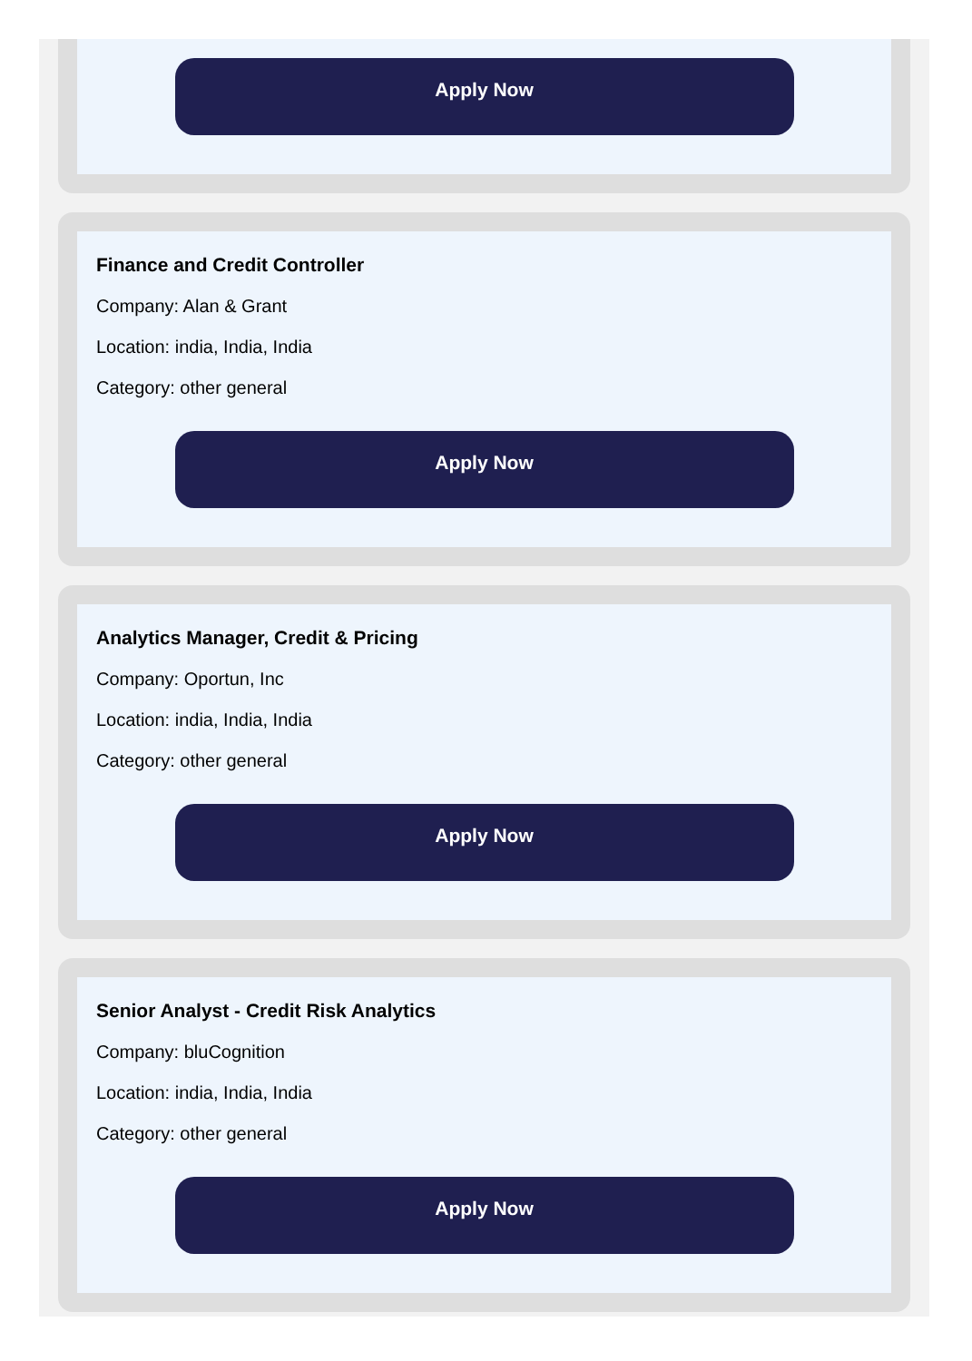Apply Now
Finance and Credit Controller
Company: Alan & Grant
Location: india, India, India
Category: other general
Apply Now
Analytics Manager, Credit & Pricing
Company: Oportun, Inc
Location: india, India, India
Category: other general
Apply Now
Senior Analyst - Credit Risk Analytics
Company: bluCognition
Location: india, India, India
Category: other general
Apply Now